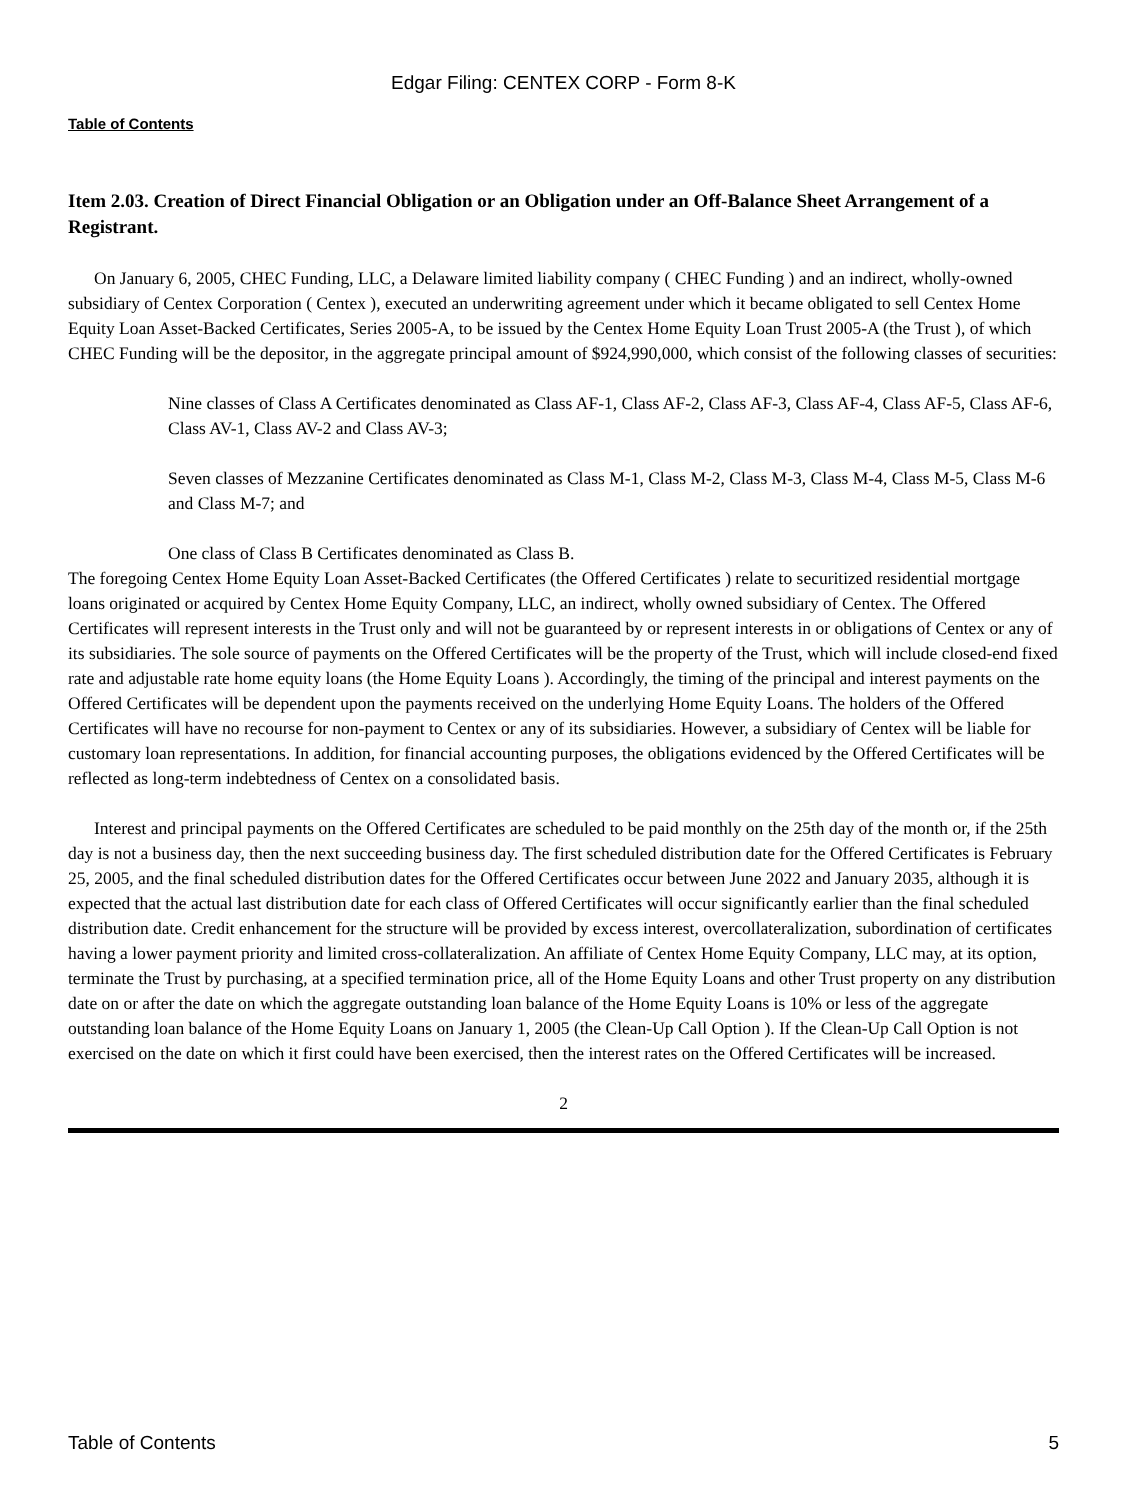Edgar Filing: CENTEX CORP - Form 8-K
Table of Contents
Item 2.03. Creation of Direct Financial Obligation or an Obligation under an Off-Balance Sheet Arrangement of a Registrant.
On January 6, 2005, CHEC Funding, LLC, a Delaware limited liability company ( CHEC Funding ) and an indirect, wholly-owned subsidiary of Centex Corporation ( Centex ), executed an underwriting agreement under which it became obligated to sell Centex Home Equity Loan Asset-Backed Certificates, Series 2005-A, to be issued by the Centex Home Equity Loan Trust 2005-A (the Trust ), of which CHEC Funding will be the depositor, in the aggregate principal amount of $924,990,000, which consist of the following classes of securities:
Nine classes of Class A Certificates denominated as Class AF-1, Class AF-2, Class AF-3, Class AF-4, Class AF-5, Class AF-6, Class AV-1, Class AV-2 and Class AV-3;
Seven classes of Mezzanine Certificates denominated as Class M-1, Class M-2, Class M-3, Class M-4, Class M-5, Class M-6 and Class M-7; and
One class of Class B Certificates denominated as Class B.
The foregoing Centex Home Equity Loan Asset-Backed Certificates (the Offered Certificates ) relate to securitized residential mortgage loans originated or acquired by Centex Home Equity Company, LLC, an indirect, wholly owned subsidiary of Centex. The Offered Certificates will represent interests in the Trust only and will not be guaranteed by or represent interests in or obligations of Centex or any of its subsidiaries. The sole source of payments on the Offered Certificates will be the property of the Trust, which will include closed-end fixed rate and adjustable rate home equity loans (the Home Equity Loans ). Accordingly, the timing of the principal and interest payments on the Offered Certificates will be dependent upon the payments received on the underlying Home Equity Loans. The holders of the Offered Certificates will have no recourse for non-payment to Centex or any of its subsidiaries. However, a subsidiary of Centex will be liable for customary loan representations. In addition, for financial accounting purposes, the obligations evidenced by the Offered Certificates will be reflected as long-term indebtedness of Centex on a consolidated basis.
Interest and principal payments on the Offered Certificates are scheduled to be paid monthly on the 25th day of the month or, if the 25th day is not a business day, then the next succeeding business day. The first scheduled distribution date for the Offered Certificates is February 25, 2005, and the final scheduled distribution dates for the Offered Certificates occur between June 2022 and January 2035, although it is expected that the actual last distribution date for each class of Offered Certificates will occur significantly earlier than the final scheduled distribution date. Credit enhancement for the structure will be provided by excess interest, overcollateralization, subordination of certificates having a lower payment priority and limited cross-collateralization. An affiliate of Centex Home Equity Company, LLC may, at its option, terminate the Trust by purchasing, at a specified termination price, all of the Home Equity Loans and other Trust property on any distribution date on or after the date on which the aggregate outstanding loan balance of the Home Equity Loans is 10% or less of the aggregate outstanding loan balance of the Home Equity Loans on January 1, 2005 (the Clean-Up Call Option ). If the Clean-Up Call Option is not exercised on the date on which it first could have been exercised, then the interest rates on the Offered Certificates will be increased.
2
Table of Contents 5